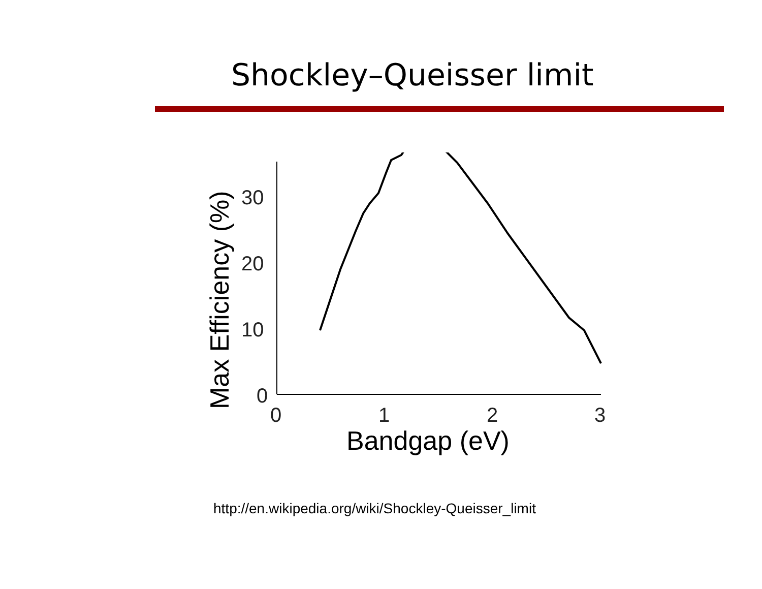Shockley–Queisser limit
0
10
20
30
0
1
2
3
Bandgap (eV)
Max Efficiency (%)
http://en.wikipedia.org/wiki/Shockley-Queisser_limit